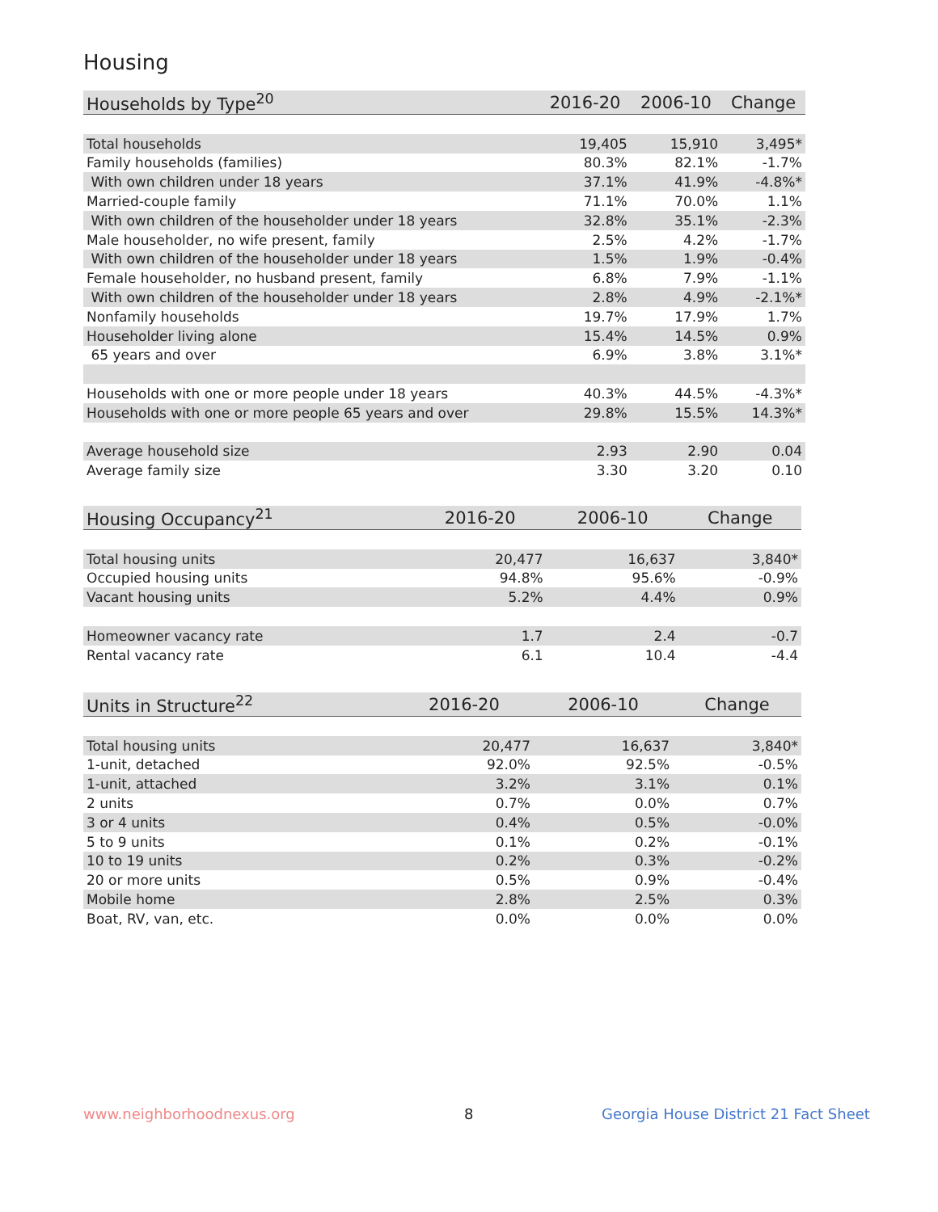Housing
| Households by Type<sup>20</sup> | 2016-20 | 2006-10 | Change |
| --- | --- | --- | --- |
| Total households | 19,405 | 15,910 | 3,495* |
| Family households (families) | 80.3% | 82.1% | -1.7% |
| With own children under 18 years | 37.1% | 41.9% | -4.8%* |
| Married-couple family | 71.1% | 70.0% | 1.1% |
| With own children of the householder under 18 years | 32.8% | 35.1% | -2.3% |
| Male householder, no wife present, family | 2.5% | 4.2% | -1.7% |
| With own children of the householder under 18 years | 1.5% | 1.9% | -0.4% |
| Female householder, no husband present, family | 6.8% | 7.9% | -1.1% |
| With own children of the householder under 18 years | 2.8% | 4.9% | -2.1%* |
| Nonfamily households | 19.7% | 17.9% | 1.7% |
| Householder living alone | 15.4% | 14.5% | 0.9% |
| 65 years and over | 6.9% | 3.8% | 3.1%* |
| Households with one or more people under 18 years | 40.3% | 44.5% | -4.3%* |
| Households with one or more people 65 years and over | 29.8% | 15.5% | 14.3%* |
| Average household size | 2.93 | 2.90 | 0.04 |
| Average family size | 3.30 | 3.20 | 0.10 |
| Housing Occupancy<sup>21</sup> | 2016-20 | 2006-10 | Change |
| --- | --- | --- | --- |
| Total housing units | 20,477 | 16,637 | 3,840* |
| Occupied housing units | 94.8% | 95.6% | -0.9% |
| Vacant housing units | 5.2% | 4.4% | 0.9% |
| Homeowner vacancy rate | 1.7 | 2.4 | -0.7 |
| Rental vacancy rate | 6.1 | 10.4 | -4.4 |
| Units in Structure<sup>22</sup> | 2016-20 | 2006-10 | Change |
| --- | --- | --- | --- |
| Total housing units | 20,477 | 16,637 | 3,840* |
| 1-unit, detached | 92.0% | 92.5% | -0.5% |
| 1-unit, attached | 3.2% | 3.1% | 0.1% |
| 2 units | 0.7% | 0.0% | 0.7% |
| 3 or 4 units | 0.4% | 0.5% | -0.0% |
| 5 to 9 units | 0.1% | 0.2% | -0.1% |
| 10 to 19 units | 0.2% | 0.3% | -0.2% |
| 20 or more units | 0.5% | 0.9% | -0.4% |
| Mobile home | 2.8% | 2.5% | 0.3% |
| Boat, RV, van, etc. | 0.0% | 0.0% | 0.0% |
www.neighborhoodnexus.org 8
Georgia House District 21 Fact Sheet